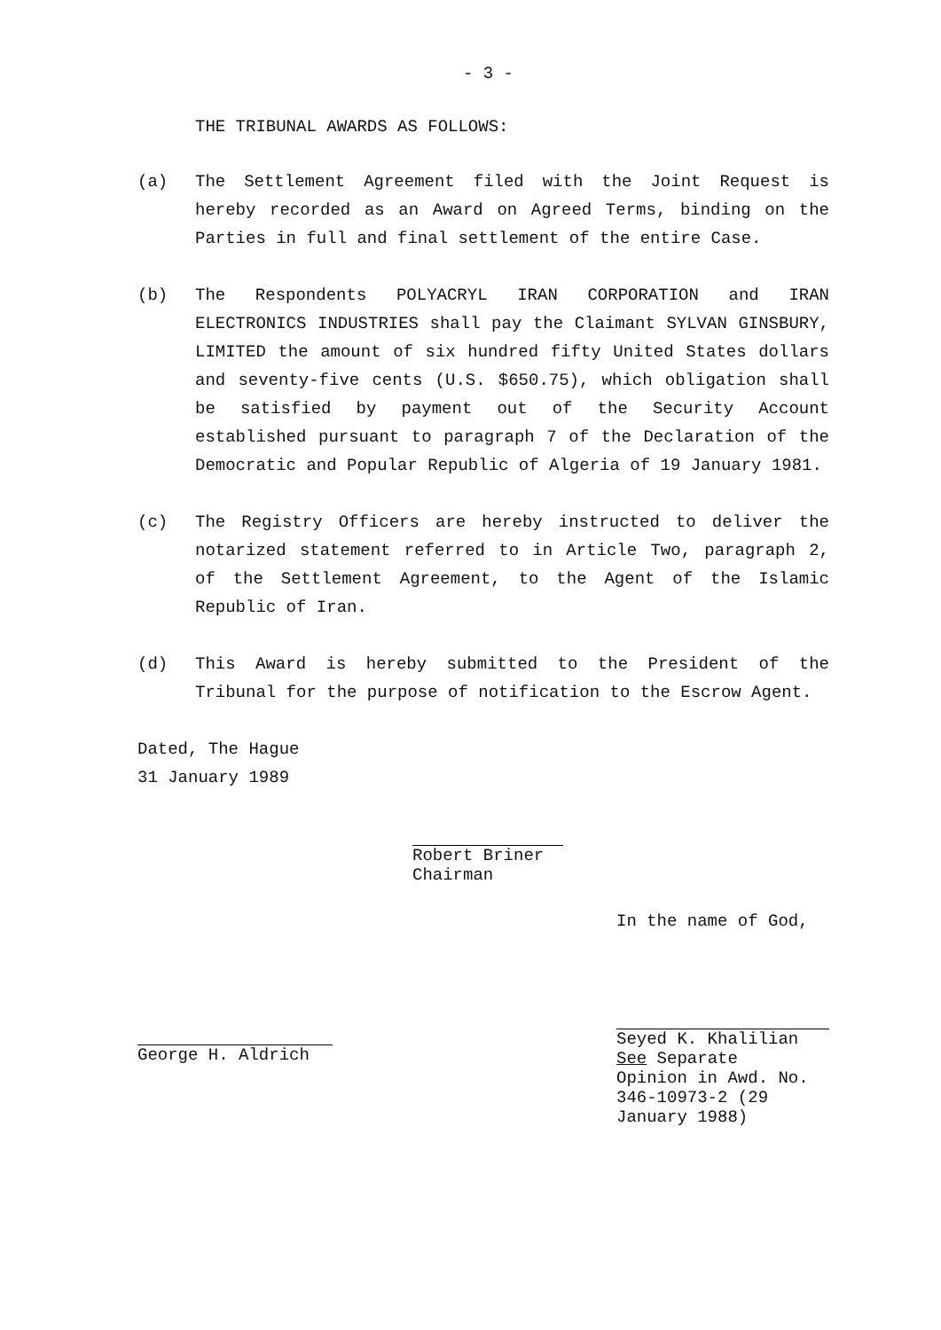- 3 -
THE TRIBUNAL AWARDS AS FOLLOWS:
(a) The Settlement Agreement filed with the Joint Request is hereby recorded as an Award on Agreed Terms, binding on the Parties in full and final settlement of the entire Case.
(b) The Respondents POLYACRYL IRAN CORPORATION and IRAN ELECTRONICS INDUSTRIES shall pay the Claimant SYLVAN GINSBURY, LIMITED the amount of six hundred fifty United States dollars and seventy-five cents (U.S. $650.75), which obligation shall be satisfied by payment out of the Security Account established pursuant to paragraph 7 of the Declaration of the Democratic and Popular Republic of Algeria of 19 January 1981.
(c) The Registry Officers are hereby instructed to deliver the notarized statement referred to in Article Two, paragraph 2, of the Settlement Agreement, to the Agent of the Islamic Republic of Iran.
(d) This Award is hereby submitted to the President of the Tribunal for the purpose of notification to the Escrow Agent.
Dated, The Hague
31 January 1989
Robert Briner
Chairman
George H. Aldrich
In the name of God,
Seyed K. Khalilian
See Separate
Opinion in Awd. No.
346-10973-2 (29
January 1988)